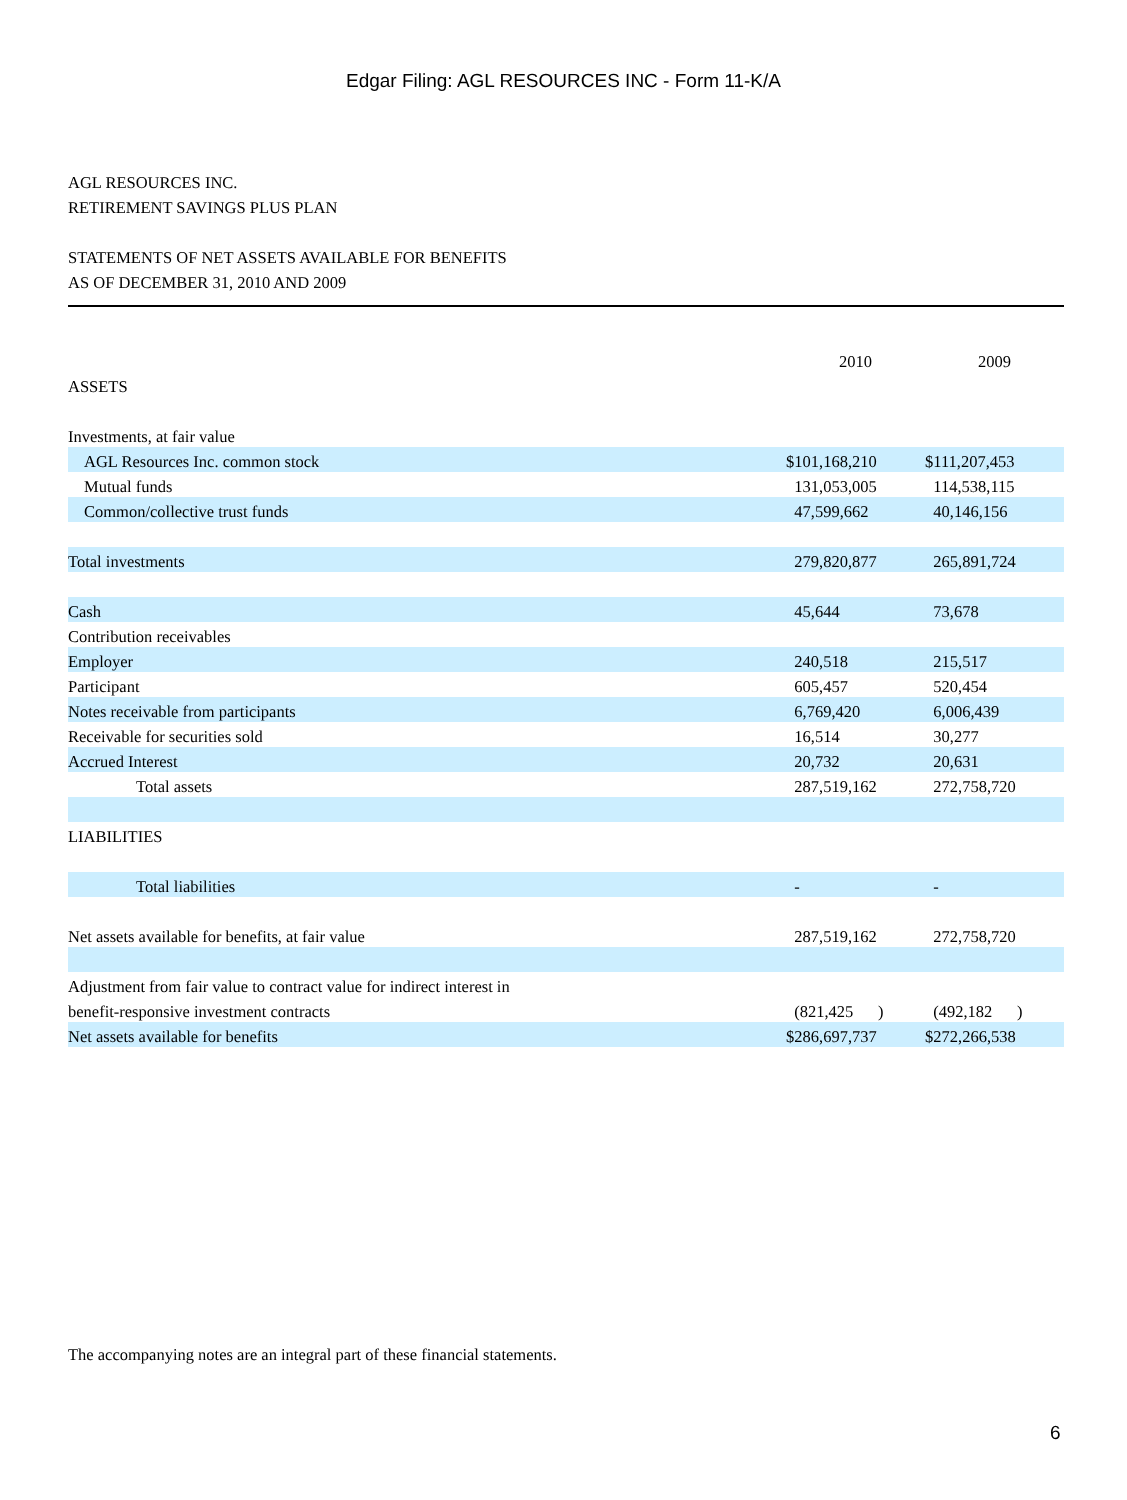Edgar Filing: AGL RESOURCES INC - Form 11-K/A
AGL RESOURCES INC.
RETIREMENT SAVINGS PLUS PLAN
STATEMENTS OF NET ASSETS AVAILABLE FOR BENEFITS
AS OF DECEMBER 31, 2010 AND 2009
| | | 2010 | 2009 |
| ASSETS | | | |
| Investments, at fair value | | | |
| AGL Resources Inc. common stock | | $101,168,210 | $111,207,453 |
| Mutual funds | | 131,053,005 | 114,538,115 |
| Common/collective trust funds | | 47,599,662 | 40,146,156 |
| Total investments | | 279,820,877 | 265,891,724 |
| Cash | | 45,644 | 73,678 |
| Contribution receivables | | | |
| Employer | | 240,518 | 215,517 |
| Participant | | 605,457 | 520,454 |
| Notes receivable from participants | | 6,769,420 | 6,006,439 |
| Receivable for securities sold | | 16,514 | 30,277 |
| Accrued Interest | | 20,732 | 20,631 |
| Total assets | | 287,519,162 | 272,758,720 |
| LIABILITIES | | | |
| Total liabilities | | - | - |
| Net assets available for benefits, at fair value | | 287,519,162 | 272,758,720 |
| Adjustment from fair value to contract value for indirect interest in | | | |
| benefit-responsive investment contracts | | (821,425 ) | (492,182 ) |
| Net assets available for benefits | | $286,697,737 | $272,266,538 |
The accompanying notes are an integral part of these financial statements.
6